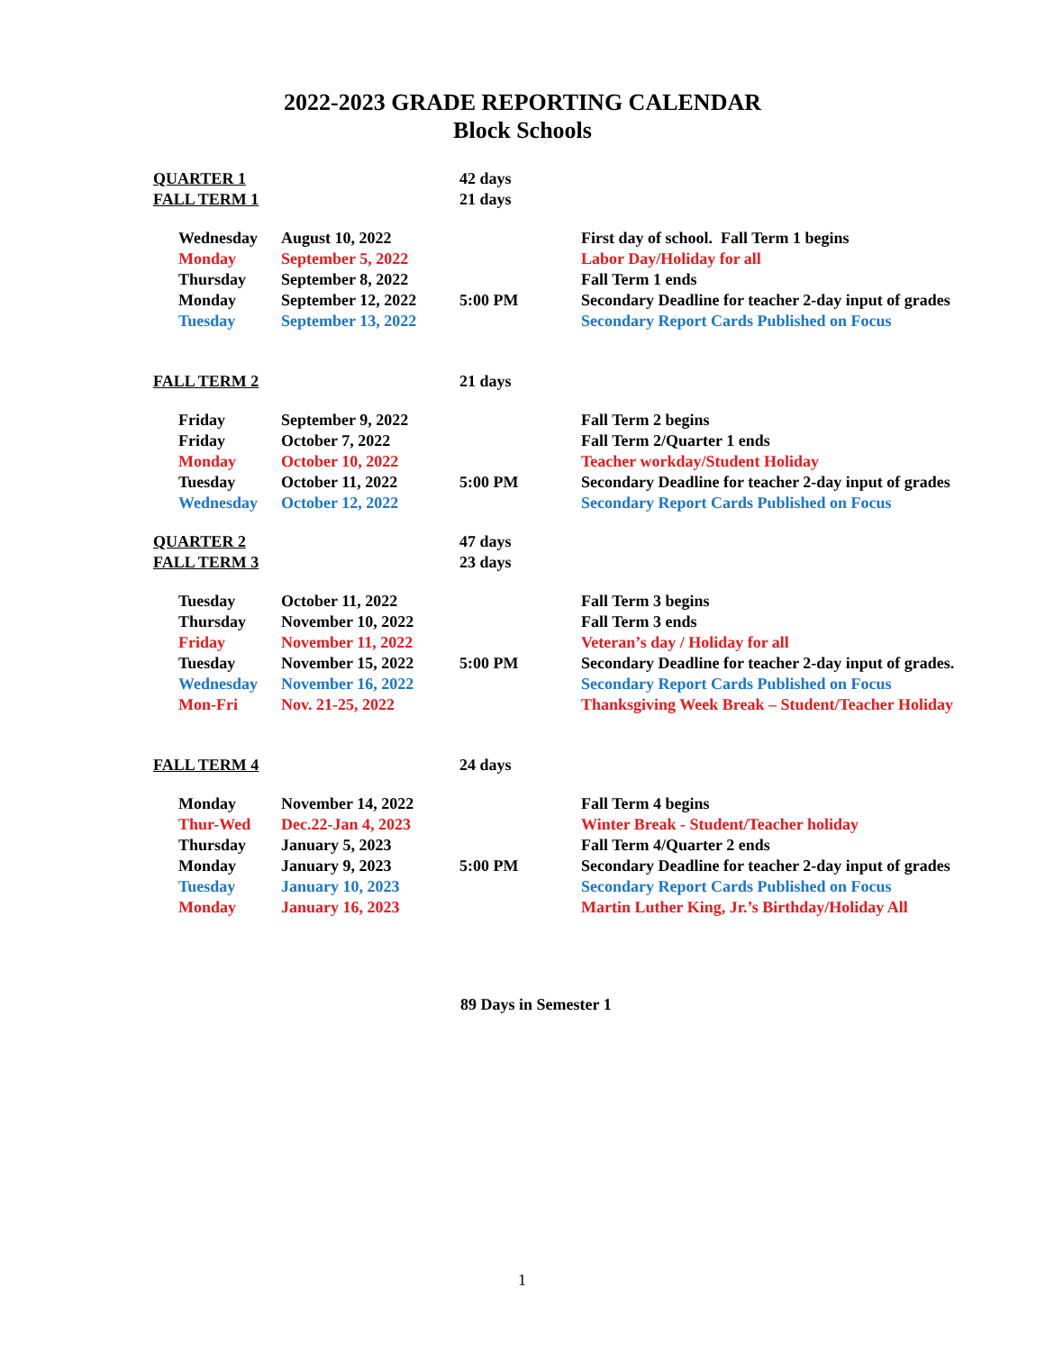2022-2023 GRADE REPORTING CALENDAR
Block Schools
| QUARTER 1 | | | 42 days | |
| FALL TERM 1 | | | 21 days | |
| | Wednesday | August 10, 2022 | | First day of school. Fall Term 1 begins |
| | Monday | September 5, 2022 | | Labor Day/Holiday for all |
| | Thursday | September 8, 2022 | | Fall Term 1 ends |
| | Monday | September 12, 2022 | 5:00 PM | Secondary Deadline for teacher 2-day input of grades |
| | Tuesday | September 13, 2022 | | Secondary Report Cards Published on Focus |
| FALL TERM 2 | | | 21 days | |
| | Friday | September 9, 2022 | | Fall Term 2 begins |
| | Friday | October 7, 2022 | | Fall Term 2/Quarter 1 ends |
| | Monday | October 10, 2022 | | Teacher workday/Student Holiday |
| | Tuesday | October 11, 2022 | 5:00 PM | Secondary Deadline for teacher 2-day input of grades |
| | Wednesday | October 12, 2022 | | Secondary Report Cards Published on Focus |
| QUARTER 2 | | | 47 days | |
| FALL TERM 3 | | | 23 days | |
| | Tuesday | October 11, 2022 | | Fall Term 3 begins |
| | Thursday | November 10, 2022 | | Fall Term 3 ends |
| | Friday | November 11, 2022 | | Veteran’s day / Holiday for all |
| | Tuesday | November 15, 2022 | 5:00 PM | Secondary Deadline for teacher 2-day input of grades. |
| | Wednesday | November 16, 2022 | | Secondary Report Cards Published on Focus |
| | Mon-Fri | Nov. 21-25, 2022 | | Thanksgiving Week Break – Student/Teacher Holiday |
| FALL TERM 4 | | | 24 days | |
| | Monday | November 14, 2022 | | Fall Term 4 begins |
| | Thur-Wed | Dec.22-Jan 4, 2023 | | Winter Break - Student/Teacher holiday |
| | Thursday | January 5, 2023 | | Fall Term 4/Quarter 2 ends |
| | Monday | January 9, 2023 | 5:00 PM | Secondary Deadline for teacher 2-day input of grades |
| | Tuesday | January 10, 2023 | | Secondary Report Cards Published on Focus |
| | Monday | January 16, 2023 | | Martin Luther King, Jr.’s Birthday/Holiday All |
89 Days in Semester 1
1